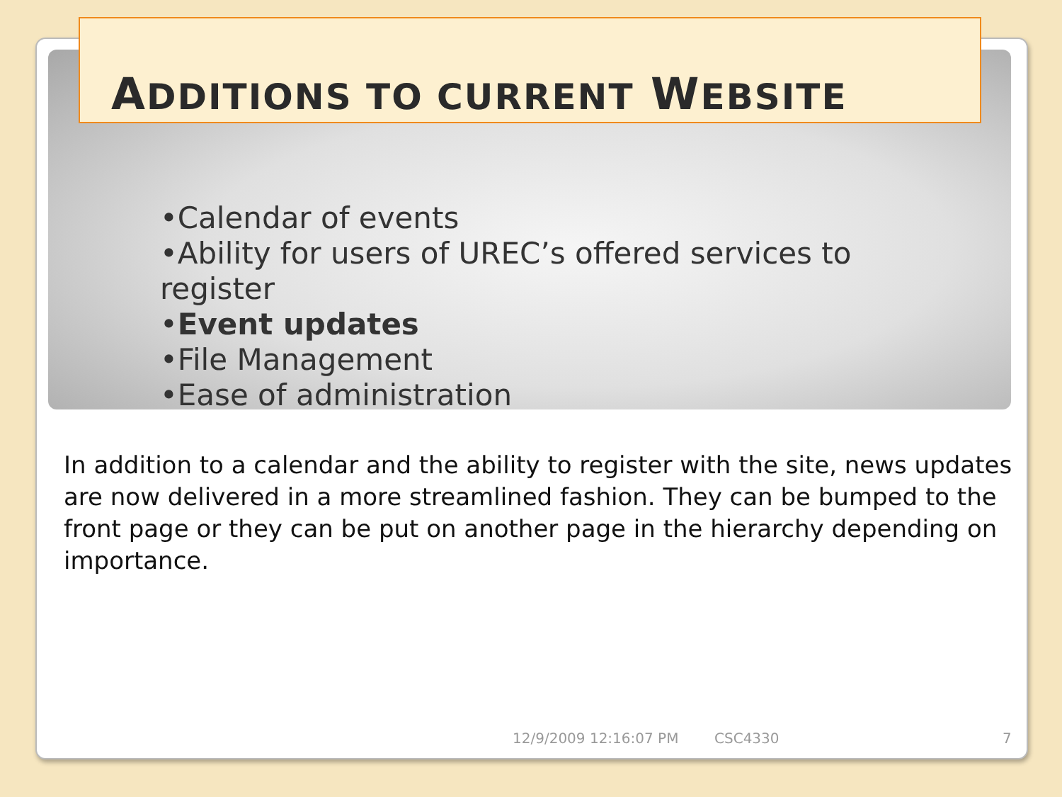ADDITIONS TO CURRENT WEBSITE
•Calendar of events
•Ability for users of UREC’s offered services to register
•Event updates
•File Management
•Ease of administration
In addition to a calendar and the ability to register with the site, news updates are now delivered in a more streamlined fashion. They can be bumped to the front page or they can be put on another page in the hierarchy depending on importance.
12/9/2009 12:16:07 PM CSC4330 7